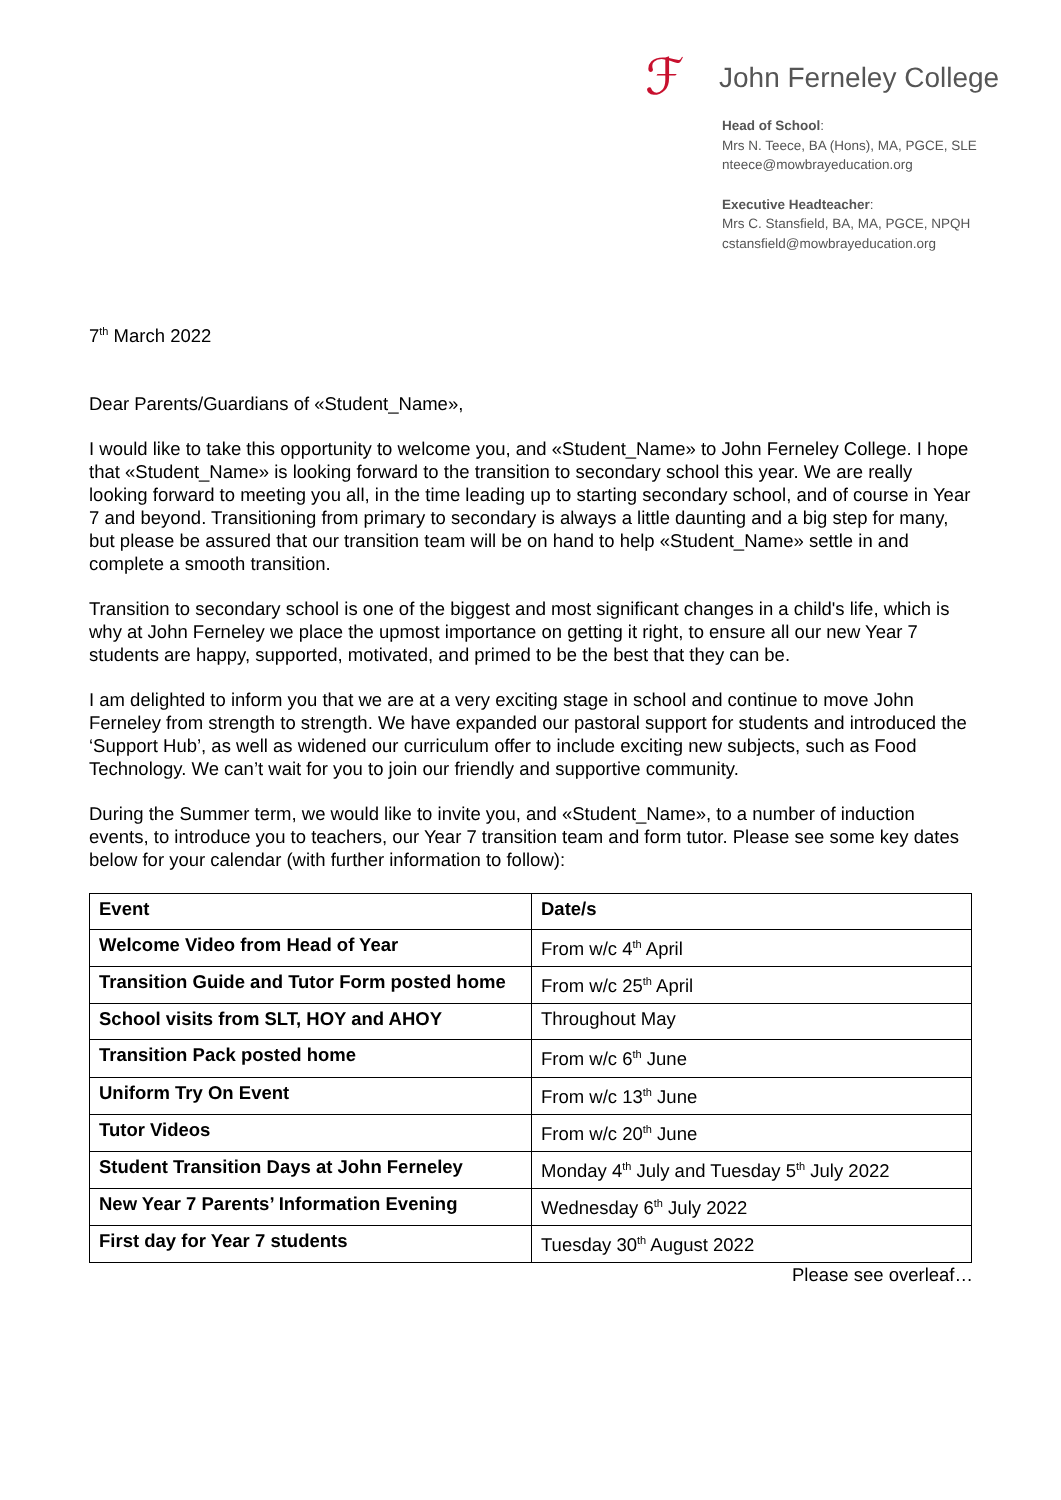ℱ
John Ferneley College
Head of School:
Mrs N. Teece, BA (Hons), MA, PGCE, SLE
nteece@mowbrayeducation.org
Executive Headteacher:
Mrs C. Stansfield, BA, MA, PGCE, NPQH
cstansfield@mowbrayeducation.org
7<sup>th</sup> March 2022
Dear Parents/Guardians of «Student_Name»,
I would like to take this opportunity to welcome you, and «Student_Name» to John Ferneley College. I hope that «Student_Name» is looking forward to the transition to secondary school this year. We are really looking forward to meeting you all, in the time leading up to starting secondary school, and of course in Year 7 and beyond. Transitioning from primary to secondary is always a little daunting and a big step for many, but please be assured that our transition team will be on hand to help «Student_Name» settle in and complete a smooth transition.
Transition to secondary school is one of the biggest and most significant changes in a child's life, which is why at John Ferneley we place the upmost importance on getting it right, to ensure all our new Year 7 students are happy, supported, motivated, and primed to be the best that they can be.
I am delighted to inform you that we are at a very exciting stage in school and continue to move John Ferneley from strength to strength. We have expanded our pastoral support for students and introduced the ‘Support Hub’, as well as widened our curriculum offer to include exciting new subjects, such as Food Technology. We can’t wait for you to join our friendly and supportive community.
During the Summer term, we would like to invite you, and «Student_Name», to a number of induction events, to introduce you to teachers, our Year 7 transition team and form tutor. Please see some key dates below for your calendar (with further information to follow):
| Event | Date/s |
| --- | --- |
| Welcome Video from Head of Year | From w/c 4<sup>th</sup> April |
| Transition Guide and Tutor Form posted home | From w/c 25<sup>th</sup> April |
| School visits from SLT, HOY and AHOY | Throughout May |
| Transition Pack posted home | From w/c 6<sup>th</sup> June |
| Uniform Try On Event | From w/c 13<sup>th</sup> June |
| Tutor Videos | From w/c 20<sup>th</sup> June |
| Student Transition Days at John Ferneley | Monday 4<sup>th</sup> July and Tuesday 5<sup>th</sup> July 2022 |
| New Year 7 Parents’ Information Evening | Wednesday 6<sup>th</sup> July 2022 |
| First day for Year 7 students | Tuesday 30<sup>th</sup> August 2022 |
Please see overleaf…